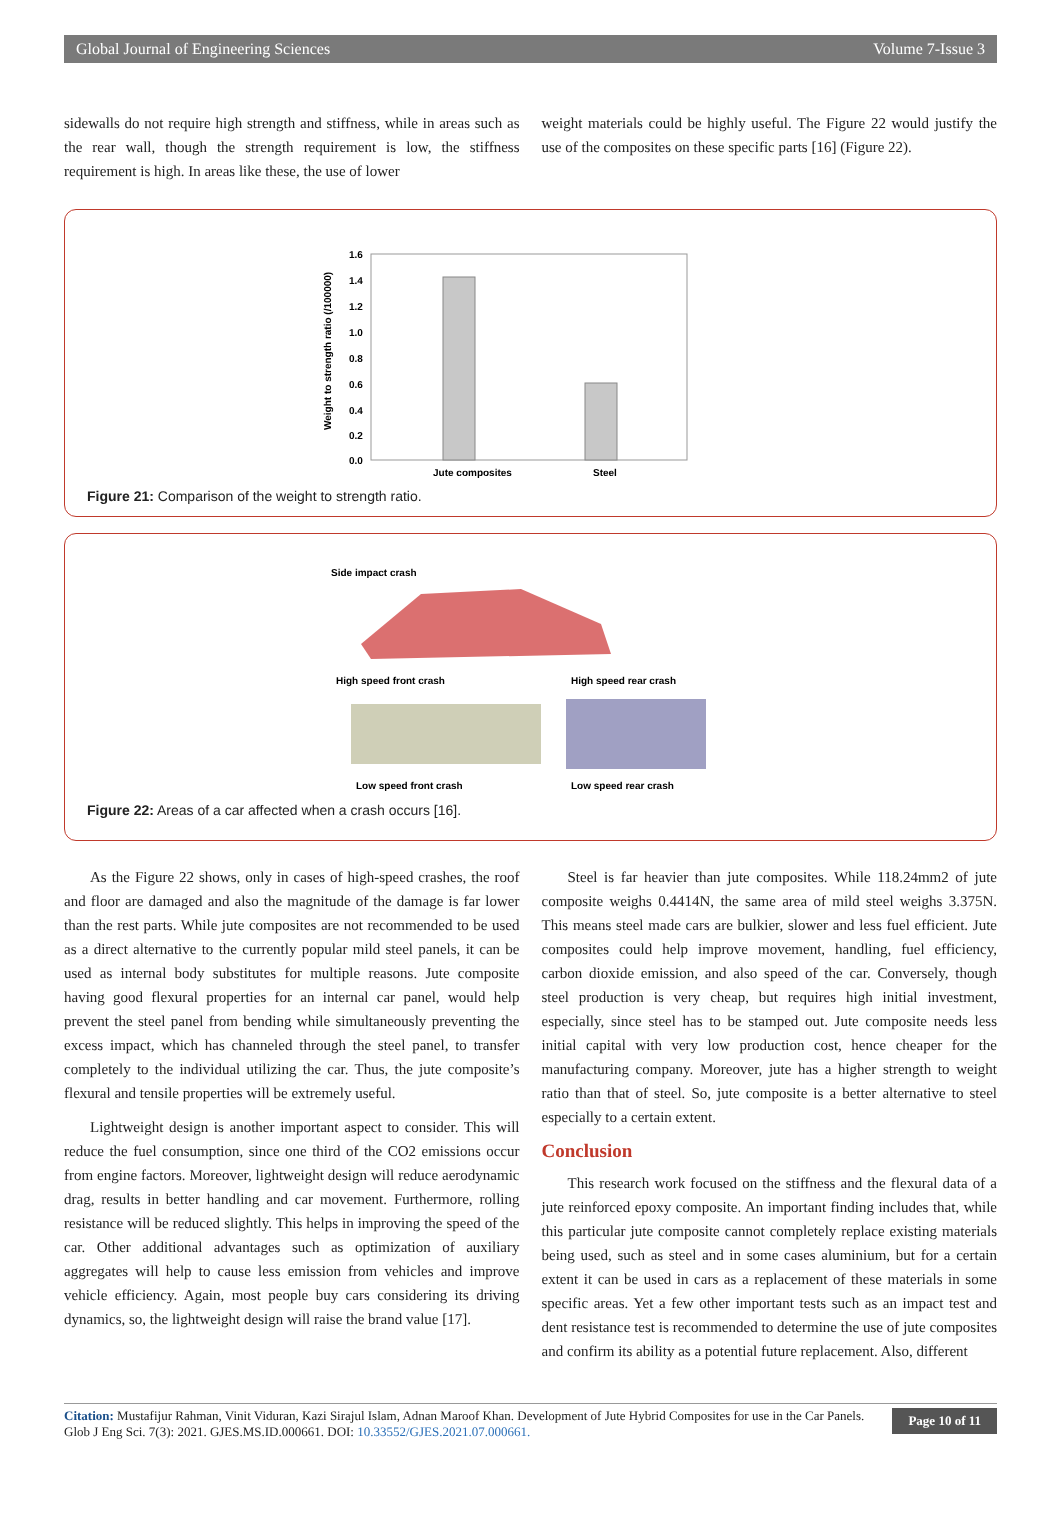Global Journal of Engineering Sciences Volume 7-Issue 3
sidewalls do not require high strength and stiffness, while in areas such as the rear wall, though the strength requirement is low, the stiffness requirement is high. In areas like these, the use of lower
weight materials could be highly useful. The Figure 22 would justify the use of the composites on these specific parts [16] (Figure 22).
Weight to strength ratio (/100000)
1.6
1.4
1.2
1.0
0.8
0.6
0.4
0.2
0.0
Jute composites
Steel
Figure 21: Comparison of the weight to strength ratio.
Side impact crash
High speed front crash
High speed rear crash
Low speed front crash
Low speed rear crash
Figure 22: Areas of a car affected when a crash occurs [16].
As the Figure 22 shows, only in cases of high-speed crashes, the roof and floor are damaged and also the magnitude of the damage is far lower than the rest parts. While jute composites are not recommended to be used as a direct alternative to the currently popular mild steel panels, it can be used as internal body substitutes for multiple reasons. Jute composite having good flexural properties for an internal car panel, would help prevent the steel panel from bending while simultaneously preventing the excess impact, which has channeled through the steel panel, to transfer completely to the individual utilizing the car. Thus, the jute composite’s flexural and tensile properties will be extremely useful.
Lightweight design is another important aspect to consider. This will reduce the fuel consumption, since one third of the CO2 emissions occur from engine factors. Moreover, lightweight design will reduce aerodynamic drag, results in better handling and car movement. Furthermore, rolling resistance will be reduced slightly. This helps in improving the speed of the car. Other additional advantages such as optimization of auxiliary aggregates will help to cause less emission from vehicles and improve vehicle efficiency. Again, most people buy cars considering its driving dynamics, so, the lightweight design will raise the brand value [17].
Steel is far heavier than jute composites. While 118.24mm2 of jute composite weighs 0.4414N, the same area of mild steel weighs 3.375N. This means steel made cars are bulkier, slower and less fuel efficient. Jute composites could help improve movement, handling, fuel efficiency, carbon dioxide emission, and also speed of the car. Conversely, though steel production is very cheap, but requires high initial investment, especially, since steel has to be stamped out. Jute composite needs less initial capital with very low production cost, hence cheaper for the manufacturing company. Moreover, jute has a higher strength to weight ratio than that of steel. So, jute composite is a better alternative to steel especially to a certain extent.
Conclusion
This research work focused on the stiffness and the flexural data of a jute reinforced epoxy composite. An important finding includes that, while this particular jute composite cannot completely replace existing materials being used, such as steel and in some cases aluminium, but for a certain extent it can be used in cars as a replacement of these materials in some specific areas. Yet a few other important tests such as an impact test and dent resistance test is recommended to determine the use of jute composites and confirm its ability as a potential future replacement. Also, different
Citation: Mustafijur Rahman, Vinit Viduran, Kazi Sirajul Islam, Adnan Maroof Khan. Development of Jute Hybrid Composites for use in the Car Panels. Glob J Eng Sci. 7(3): 2021. GJES.MS.ID.000661. DOI: 10.33552/GJES.2021.07.000661.
Page 10 of 11